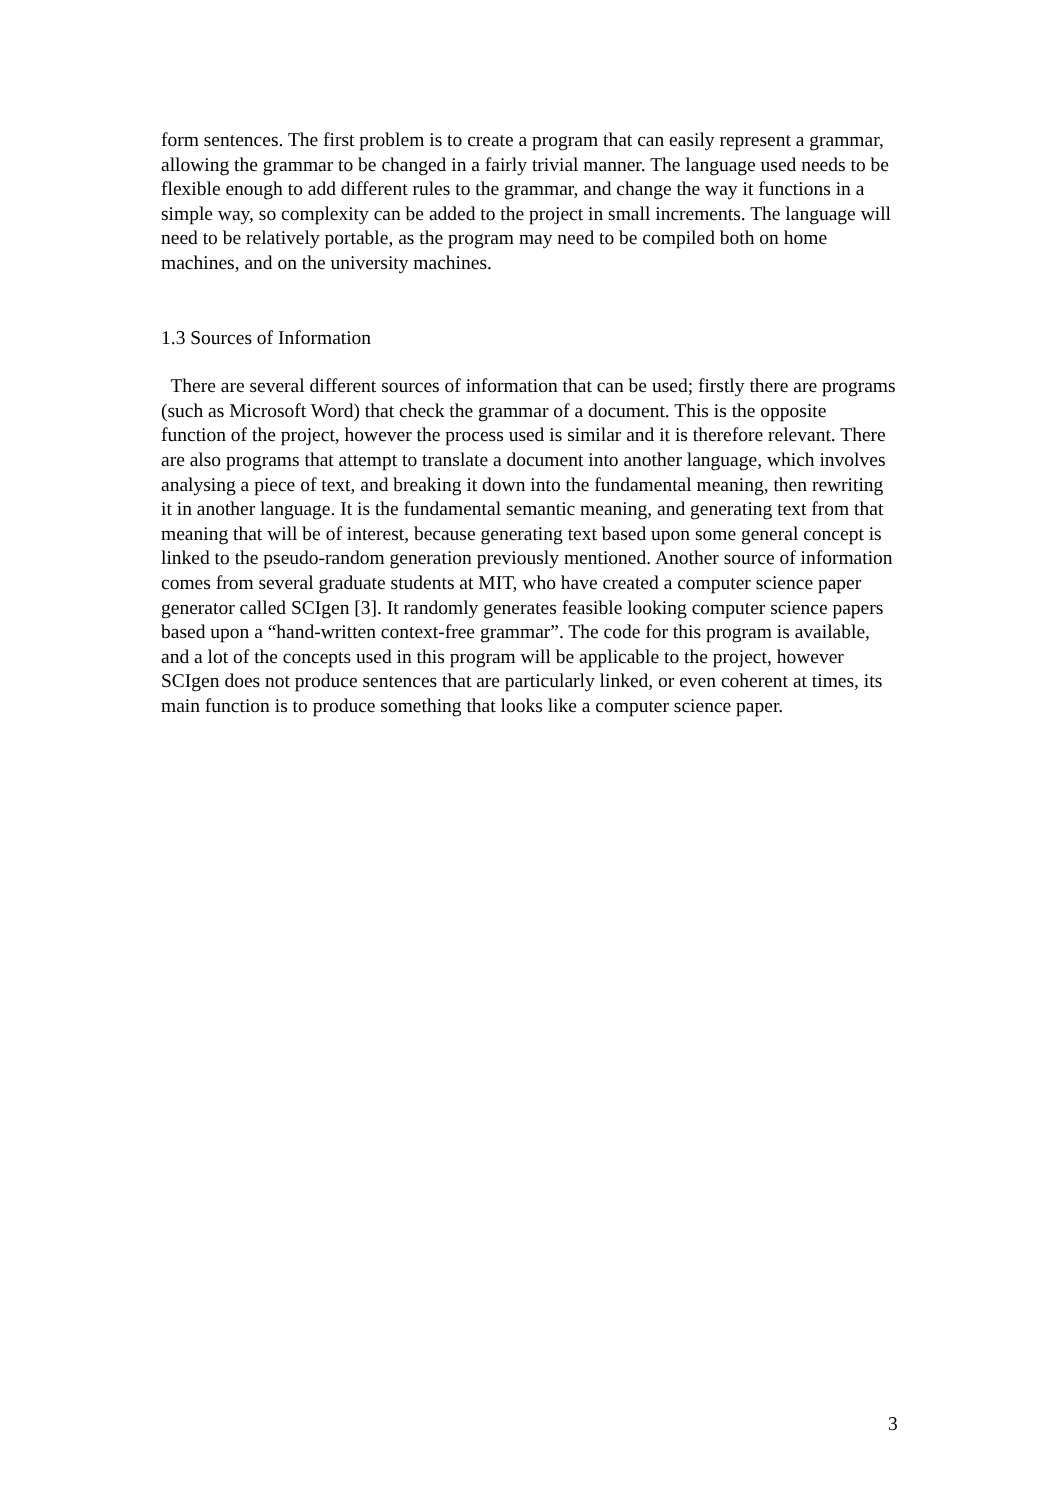form sentences. The first problem is to create a program that can easily represent a grammar, allowing the grammar to be changed in a fairly trivial manner. The language used needs to be flexible enough to add different rules to the grammar, and change the way it functions in a simple way, so complexity can be added to the project in small increments. The language will need to be relatively portable, as the program may need to be compiled both on home machines, and on the university machines.
1.3 Sources of Information
There are several different sources of information that can be used; firstly there are programs (such as Microsoft Word) that check the grammar of a document. This is the opposite function of the project, however the process used is similar and it is therefore relevant. There are also programs that attempt to translate a document into another language, which involves analysing a piece of text, and breaking it down into the fundamental meaning, then rewriting it in another language. It is the fundamental semantic meaning, and generating text from that meaning that will be of interest, because generating text based upon some general concept is linked to the pseudo-random generation previously mentioned. Another source of information comes from several graduate students at MIT, who have created a computer science paper generator called SCIgen [3]. It randomly generates feasible looking computer science papers based upon a “hand-written context-free grammar”. The code for this program is available, and a lot of the concepts used in this program will be applicable to the project, however SCIgen does not produce sentences that are particularly linked, or even coherent at times, its main function is to produce something that looks like a computer science paper.
3